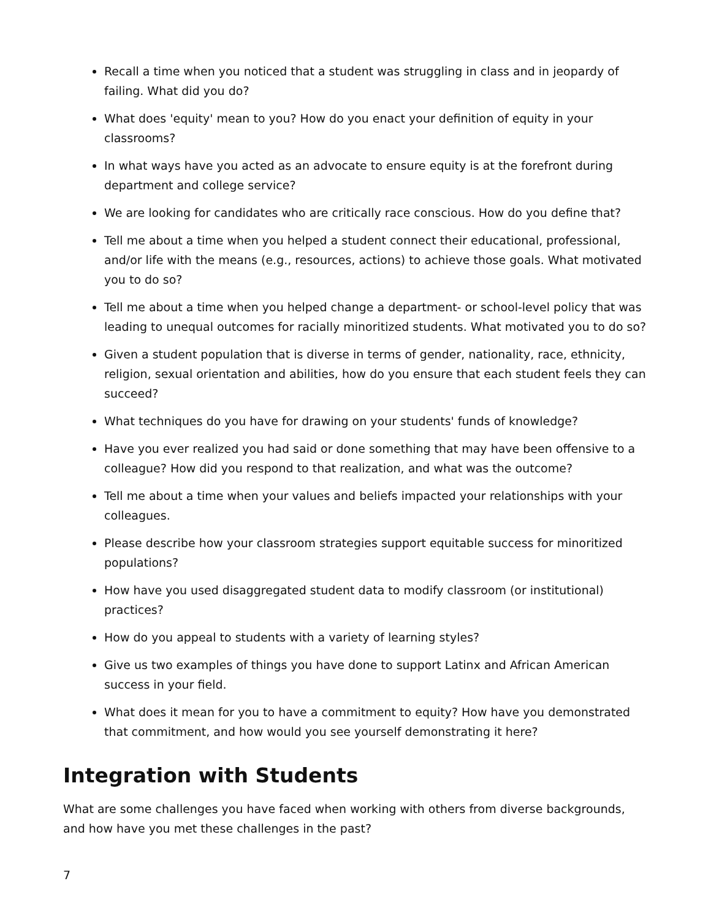Recall a time when you noticed that a student was struggling in class and in jeopardy of failing. What did you do?
What does 'equity' mean to you? How do you enact your definition of equity in your classrooms?
In what ways have you acted as an advocate to ensure equity is at the forefront during department and college service?
We are looking for candidates who are critically race conscious. How do you define that?
Tell me about a time when you helped a student connect their educational, professional, and/or life with the means (e.g., resources, actions) to achieve those goals. What motivated you to do so?
Tell me about a time when you helped change a department- or school-level policy that was leading to unequal outcomes for racially minoritized students. What motivated you to do so?
Given a student population that is diverse in terms of gender, nationality, race, ethnicity, religion, sexual orientation and abilities, how do you ensure that each student feels they can succeed?
What techniques do you have for drawing on your students' funds of knowledge?
Have you ever realized you had said or done something that may have been offensive to a colleague? How did you respond to that realization, and what was the outcome?
Tell me about a time when your values and beliefs impacted your relationships with your colleagues.
Please describe how your classroom strategies support equitable success for minoritized populations?
How have you used disaggregated student data to modify classroom (or institutional) practices?
How do you appeal to students with a variety of learning styles?
Give us two examples of things you have done to support Latinx and African American success in your field.
What does it mean for you to have a commitment to equity? How have you demonstrated that commitment, and how would you see yourself demonstrating it here?
Integration with Students
What are some challenges you have faced when working with others from diverse backgrounds, and how have you met these challenges in the past?
7